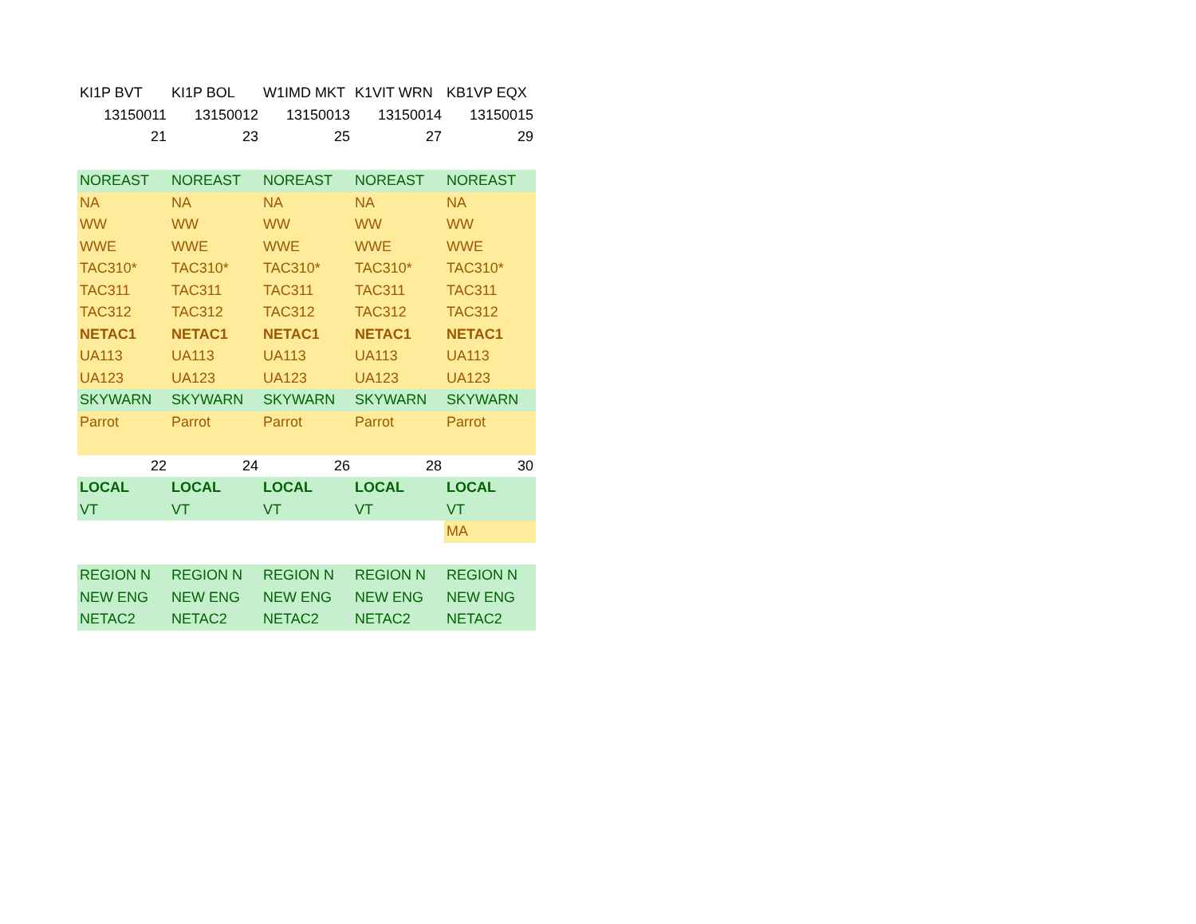| KI1P BVT | KI1P BOL | W1IMD MKT | K1VIT WRN | KB1VP EQX |
| 13150011 | 13150012 | 13150013 | 13150014 | 13150015 |
| 21 | 23 | 25 | 27 | 29 |
| NOREAST | NOREAST | NOREAST | NOREAST | NOREAST |
| NA | NA | NA | NA | NA |
| WW | WW | WW | WW | WW |
| WWE | WWE | WWE | WWE | WWE |
| TAC310* | TAC310* | TAC310* | TAC310* | TAC310* |
| TAC311 | TAC311 | TAC311 | TAC311 | TAC311 |
| TAC312 | TAC312 | TAC312 | TAC312 | TAC312 |
| NETAC1 | NETAC1 | NETAC1 | NETAC1 | NETAC1 |
| UA113 | UA113 | UA113 | UA113 | UA113 |
| UA123 | UA123 | UA123 | UA123 | UA123 |
| SKYWARN | SKYWARN | SKYWARN | SKYWARN | SKYWARN |
| Parrot | Parrot | Parrot | Parrot | Parrot |
| 22 | 24 | 26 | 28 | 30 |
| LOCAL | LOCAL | LOCAL | LOCAL | LOCAL |
| VT | VT | VT | VT | VT |
| | | | | MA |
| REGION N | REGION N | REGION N | REGION N | REGION N |
| NEW ENG | NEW ENG | NEW ENG | NEW ENG | NEW ENG |
| NETAC2 | NETAC2 | NETAC2 | NETAC2 | NETAC2 |